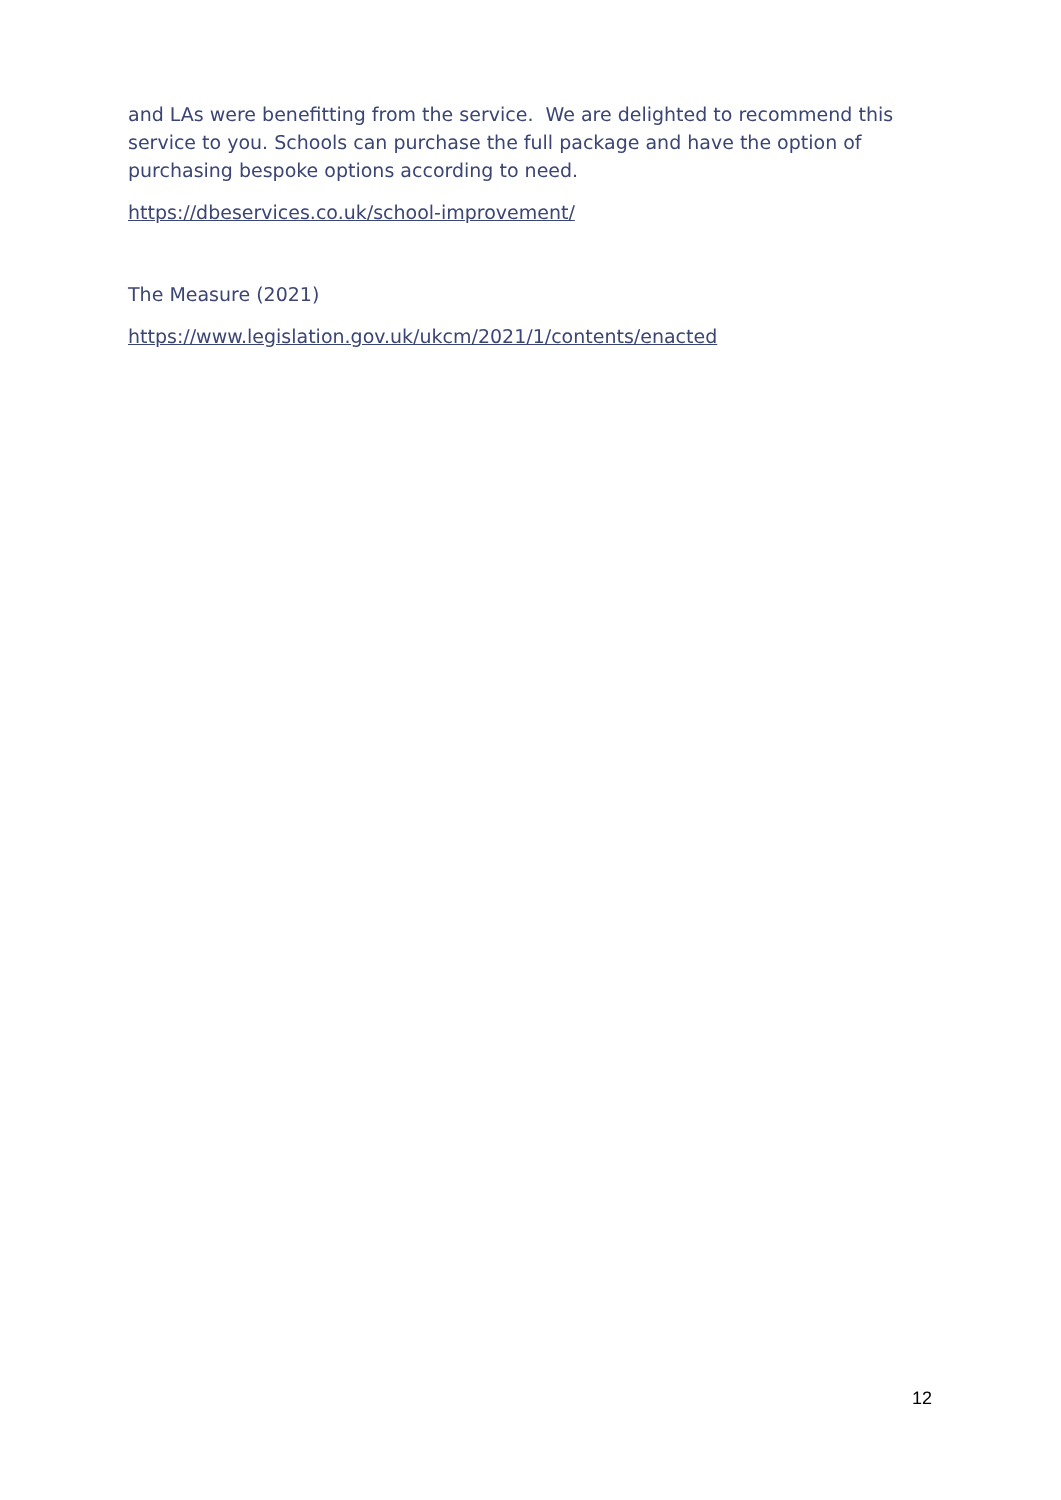and LAs were benefitting from the service. We are delighted to recommend this service to you. Schools can purchase the full package and have the option of purchasing bespoke options according to need.
https://dbeservices.co.uk/school-improvement/
The Measure (2021)
https://www.legislation.gov.uk/ukcm/2021/1/contents/enacted
12